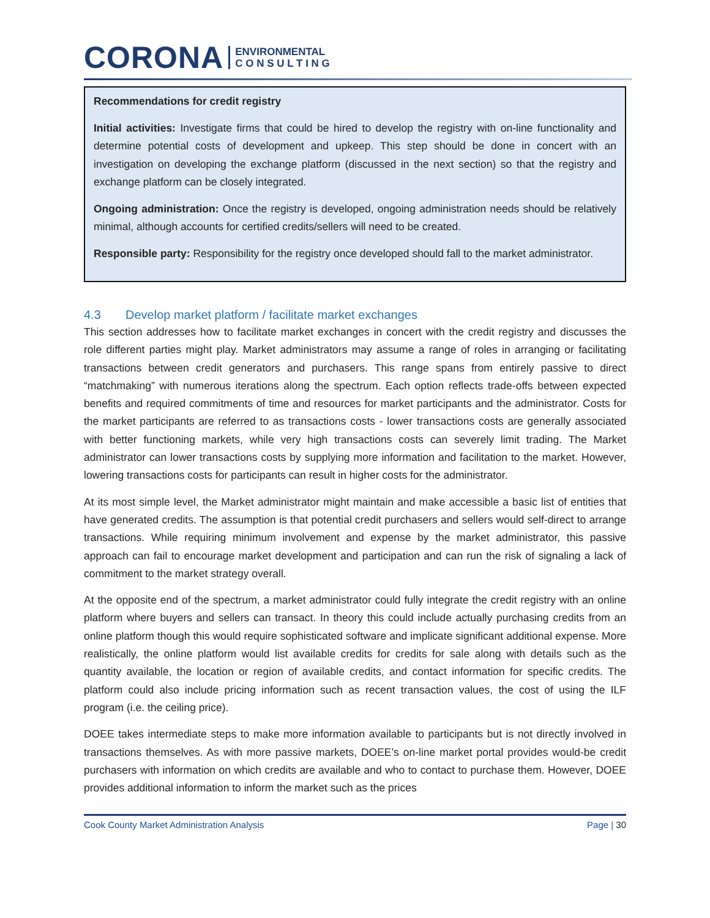CORONA ENVIRONMENTAL
C O N S U L T I N G
Recommendations for credit registry
Initial activities: Investigate firms that could be hired to develop the registry with on-line functionality and determine potential costs of development and upkeep. This step should be done in concert with an investigation on developing the exchange platform (discussed in the next section) so that the registry and exchange platform can be closely integrated.
Ongoing administration: Once the registry is developed, ongoing administration needs should be relatively minimal, although accounts for certified credits/sellers will need to be created.
Responsible party: Responsibility for the registry once developed should fall to the market administrator.
4.3 Develop market platform / facilitate market exchanges
This section addresses how to facilitate market exchanges in concert with the credit registry and discusses the role different parties might play. Market administrators may assume a range of roles in arranging or facilitating transactions between credit generators and purchasers. This range spans from entirely passive to direct “matchmaking” with numerous iterations along the spectrum. Each option reflects trade-offs between expected benefits and required commitments of time and resources for market participants and the administrator. Costs for the market participants are referred to as transactions costs - lower transactions costs are generally associated with better functioning markets, while very high transactions costs can severely limit trading. The Market administrator can lower transactions costs by supplying more information and facilitation to the market. However, lowering transactions costs for participants can result in higher costs for the administrator.
At its most simple level, the Market administrator might maintain and make accessible a basic list of entities that have generated credits. The assumption is that potential credit purchasers and sellers would self-direct to arrange transactions. While requiring minimum involvement and expense by the market administrator, this passive approach can fail to encourage market development and participation and can run the risk of signaling a lack of commitment to the market strategy overall.
At the opposite end of the spectrum, a market administrator could fully integrate the credit registry with an online platform where buyers and sellers can transact. In theory this could include actually purchasing credits from an online platform though this would require sophisticated software and implicate significant additional expense. More realistically, the online platform would list available credits for credits for sale along with details such as the quantity available, the location or region of available credits, and contact information for specific credits. The platform could also include pricing information such as recent transaction values, the cost of using the ILF program (i.e. the ceiling price).
DOEE takes intermediate steps to make more information available to participants but is not directly involved in transactions themselves. As with more passive markets, DOEE’s on-line market portal provides would-be credit purchasers with information on which credits are available and who to contact to purchase them. However, DOEE provides additional information to inform the market such as the prices
Cook County Market Administration Analysis Page | 30